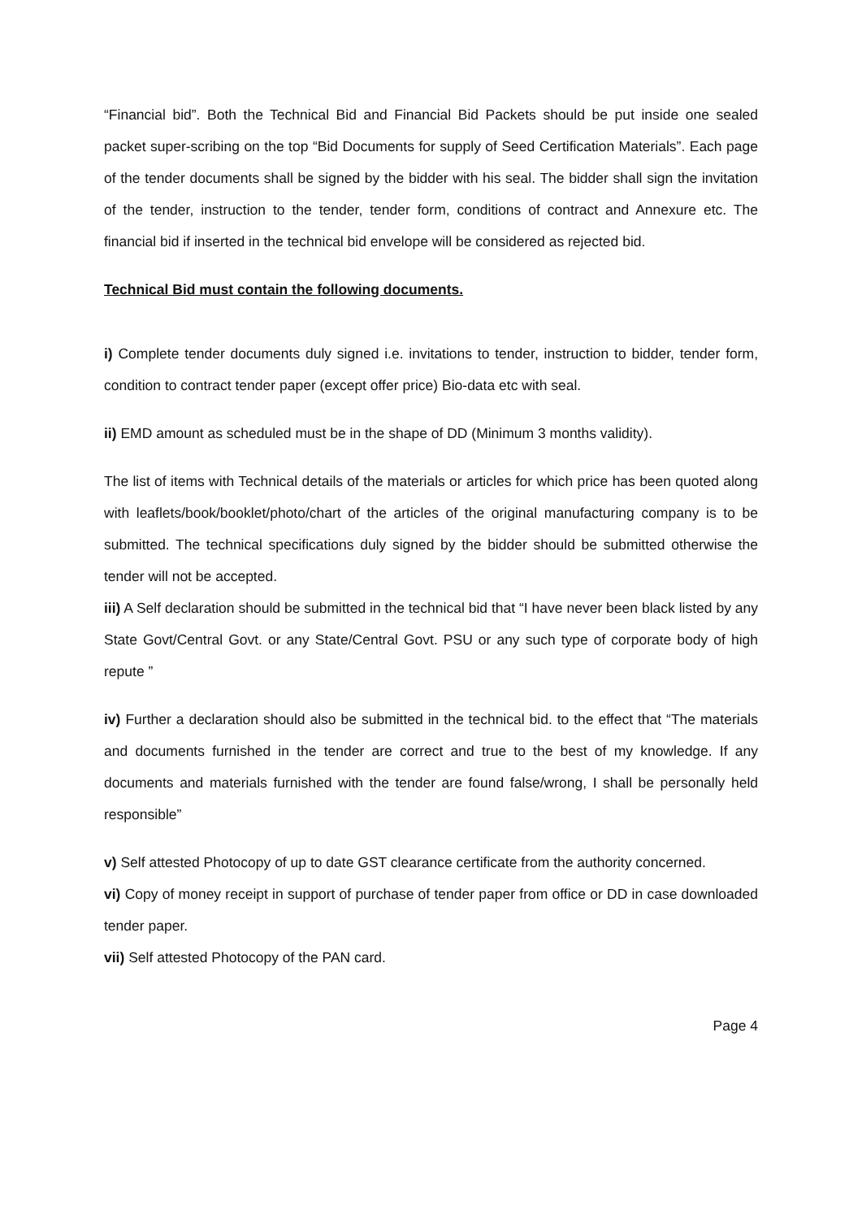“Financial bid”. Both the Technical Bid and Financial Bid Packets should be put inside one sealed packet super-scribing on the top “Bid Documents for supply of Seed Certification Materials”. Each page of the tender documents shall be signed by the bidder with his seal. The bidder shall sign the invitation of the tender, instruction to the tender, tender form, conditions of contract and Annexure etc. The financial bid if inserted in the technical bid envelope will be considered as rejected bid.
Technical Bid must contain the following documents.
i) Complete tender documents duly signed i.e. invitations to tender, instruction to bidder, tender form, condition to contract tender paper (except offer price) Bio-data etc with seal.
ii) EMD amount as scheduled must be in the shape of DD (Minimum 3 months validity).
The list of items with Technical details of the materials or articles for which price has been quoted along with leaflets/book/booklet/photo/chart of the articles of the original manufacturing company is to be submitted. The technical specifications duly signed by the bidder should be submitted otherwise the tender will not be accepted.
iii) A Self declaration should be submitted in the technical bid that “I have never been black listed by any State Govt/Central Govt. or any State/Central Govt. PSU or any such type of corporate body of high repute ”
iv) Further a declaration should also be submitted in the technical bid. to the effect that “The materials and documents furnished in the tender are correct and true to the best of my knowledge. If any documents and materials furnished with the tender are found false/wrong, I shall be personally held responsible”
v) Self attested Photocopy of up to date GST clearance certificate from the authority concerned.
vi) Copy of money receipt in support of purchase of tender paper from office or DD in case downloaded tender paper.
vii) Self attested Photocopy of the PAN card.
Page 4